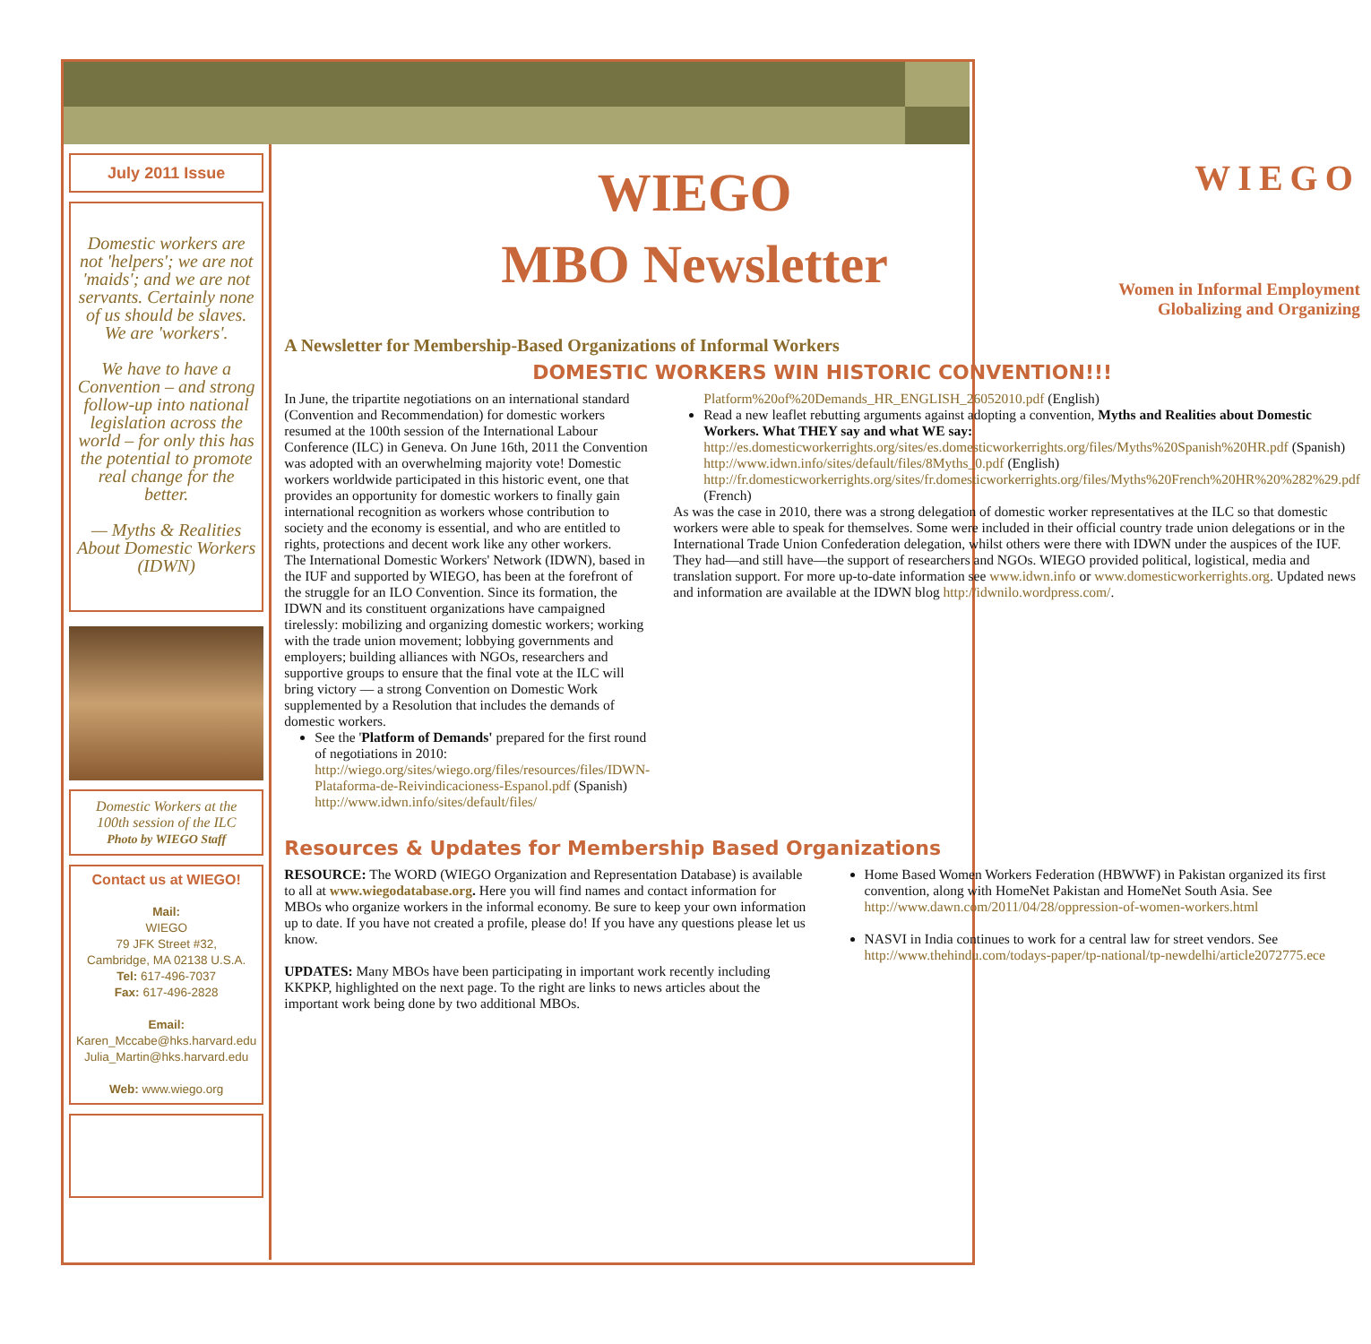July 2011 Issue
Domestic workers are not 'helpers'; we are not 'maids'; and we are not servants. Certainly none of us should be slaves. We are 'workers'.
We have to have a Convention – and strong follow-up into national legislation across the world – for only this has the potential to promote real change for the better.
— Myths & Realities About Domestic Workers (IDWN)
Domestic Workers at the 100th session of the ILC
Photo by WIEGO Staff
Contact us at WIEGO!
Mail:
WIEGO
79 JFK Street #32,
Cambridge, MA 02138 U.S.A.
Tel: 617-496-7037
Fax: 617-496-2828
Email:
Karen_Mccabe@hks.harvard.edu
Julia_Martin@hks.harvard.edu
Web: www.wiego.org
WIEGO
MBO Newsletter
WIEGO
Women in Informal Employment
Globalizing and Organizing
A Newsletter for Membership-Based Organizations of Informal Workers
DOMESTIC WORKERS WIN HISTORIC CONVENTION!!!
In June, the tripartite negotiations on an international standard (Convention and Recommendation) for domestic workers resumed at the 100th session of the International Labour Conference (ILC) in Geneva. On June 16th, 2011 the Convention was adopted with an overwhelming majority vote! Domestic workers worldwide participated in this historic event, one that provides an opportunity for domestic workers to finally gain international recognition as workers whose contribution to society and the economy is essential, and who are entitled to rights, protections and decent work like any other workers.
The International Domestic Workers' Network (IDWN), based in the IUF and supported by WIEGO, has been at the forefront of the struggle for an ILO Convention. Since its formation, the IDWN and its constituent organizations have campaigned tirelessly: mobilizing and organizing domestic workers; working with the trade union movement; lobbying governments and employers; building alliances with NGOs, researchers and supportive groups to ensure that the final vote at the ILC will bring victory — a strong Convention on Domestic Work supplemented by a Resolution that includes the demands of domestic workers.
See the 'Platform of Demands' prepared for the first round of negotiations in 2010: http://wiego.org/sites/wiego.org/files/resources/files/IDWN-Plataforma-de-Reivindicacioness-Espanol.pdf (Spanish) http://www.idwn.info/sites/default/files/
Platform%20of%20Demands_HR_ENGLISH_26052010.pdf (English)
Read a new leaflet rebutting arguments against adopting a convention, Myths and Realities about Domestic Workers. What THEY say and what WE say: http://es.domesticworkerrights.org/sites/es.domesticworkerrights.org/files/Myths%20Spanish%20HR.pdf (Spanish) http://www.idwn.info/sites/default/files/8Myths_0.pdf (English) http://fr.domesticworkerrights.org/sites/fr.domesticworkerrights.org/files/Myths%20French%20HR%20%282%29.pdf (French)
As was the case in 2010, there was a strong delegation of domestic worker representatives at the ILC so that domestic workers were able to speak for themselves. Some were included in their official country trade union delegations or in the International Trade Union Confederation delegation, whilst others were there with IDWN under the auspices of the IUF. They had—and still have—the support of researchers and NGOs. WIEGO provided political, logistical, media and translation support. For more up-to-date information see www.idwn.info or www.domesticworkerrights.org. Updated news and information are available at the IDWN blog http://idwnilo.wordpress.com/.
Resources & Updates for Membership Based Organizations
RESOURCE: The WORD (WIEGO Organization and Representation Database) is available to all at www.wiegodatabase.org. Here you will find names and contact information for MBOs who organize workers in the informal economy. Be sure to keep your own information up to date. If you have not created a profile, please do! If you have any questions please let us know.
UPDATES: Many MBOs have been participating in important work recently including KKPKP, highlighted on the next page. To the right are links to news articles about the important work being done by two additional MBOs.
Home Based Women Workers Federation (HBWWF) in Pakistan organized its first convention, along with HomeNet Pakistan and HomeNet South Asia. See http://www.dawn.com/2011/04/28/oppression-of-women-workers.html
NASVI in India continues to work for a central law for street vendors. See http://www.thehindu.com/todays-paper/tp-national/tp-newdelhi/article2072775.ece